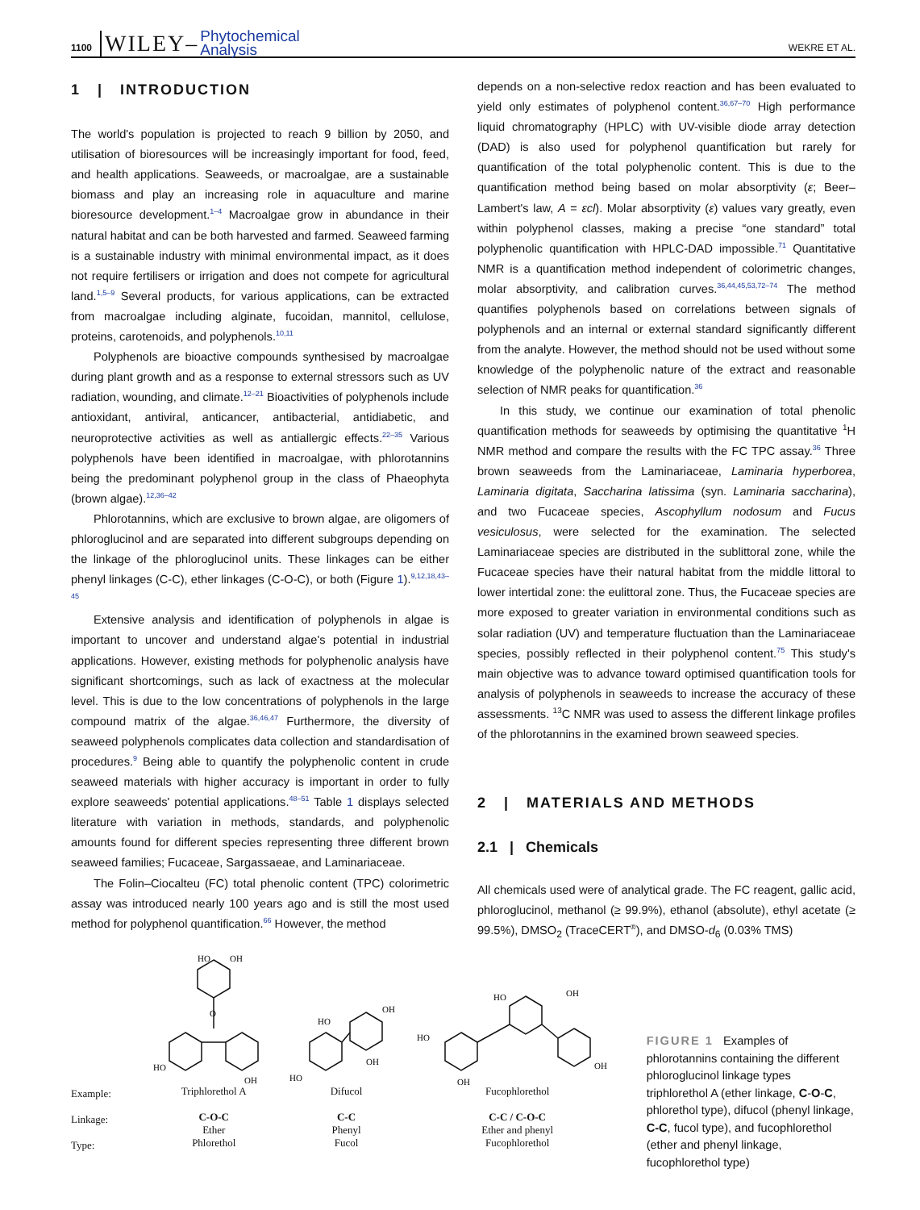1100 WILEY– Phytochemical
Analysis WEKRE ET AL.
1 | INTRODUCTION
The world's population is projected to reach 9 billion by 2050, and utilisation of bioresources will be increasingly important for food, feed, and health applications. Seaweeds, or macroalgae, are a sustainable biomass and play an increasing role in aquaculture and marine bioresource development.<sup>1–4</sup> Macroalgae grow in abundance in their natural habitat and can be both harvested and farmed. Seaweed farming is a sustainable industry with minimal environmental impact, as it does not require fertilisers or irrigation and does not compete for agricultural land.<sup>1,5–9</sup> Several products, for various applications, can be extracted from macroalgae including alginate, fucoidan, mannitol, cellulose, proteins, carotenoids, and polyphenols.<sup>10,11</sup>
Polyphenols are bioactive compounds synthesised by macroalgae during plant growth and as a response to external stressors such as UV radiation, wounding, and climate.<sup>12–21</sup> Bioactivities of polyphenols include antioxidant, antiviral, anticancer, antibacterial, antidiabetic, and neuroprotective activities as well as antiallergic effects.<sup>22–35</sup> Various polyphenols have been identified in macroalgae, with phlorotannins being the predominant polyphenol group in the class of Phaeophyta (brown algae).<sup>12,36–42</sup>
Phlorotannins, which are exclusive to brown algae, are oligomers of phloroglucinol and are separated into different subgroups depending on the linkage of the phloroglucinol units. These linkages can be either phenyl linkages (C-C), ether linkages (C-O-C), or both (Figure 1).<sup>9,12,18,43–45</sup>
Extensive analysis and identification of polyphenols in algae is important to uncover and understand algae's potential in industrial applications. However, existing methods for polyphenolic analysis have significant shortcomings, such as lack of exactness at the molecular level. This is due to the low concentrations of polyphenols in the large compound matrix of the algae.<sup>36,46,47</sup> Furthermore, the diversity of seaweed polyphenols complicates data collection and standardisation of procedures.<sup>9</sup> Being able to quantify the polyphenolic content in crude seaweed materials with higher accuracy is important in order to fully explore seaweeds' potential applications.<sup>48–51</sup> Table 1 displays selected literature with variation in methods, standards, and polyphenolic amounts found for different species representing three different brown seaweed families; Fucaceae, Sargassaeae, and Laminariaceae.
The Folin–Ciocalteu (FC) total phenolic content (TPC) colorimetric assay was introduced nearly 100 years ago and is still the most used method for polyphenol quantification.<sup>66</sup> However, the method
depends on a non-selective redox reaction and has been evaluated to yield only estimates of polyphenol content.<sup>36,67–70</sup> High performance liquid chromatography (HPLC) with UV-visible diode array detection (DAD) is also used for polyphenol quantification but rarely for quantification of the total polyphenolic content. This is due to the quantification method being based on molar absorptivity (ε; Beer–Lambert's law, A = εcl). Molar absorptivity (ε) values vary greatly, even within polyphenol classes, making a precise “one standard” total polyphenolic quantification with HPLC-DAD impossible.<sup>71</sup> Quantitative NMR is a quantification method independent of colorimetric changes, molar absorptivity, and calibration curves.<sup>36,44,45,53,72–74</sup> The method quantifies polyphenols based on correlations between signals of polyphenols and an internal or external standard significantly different from the analyte. However, the method should not be used without some knowledge of the polyphenolic nature of the extract and reasonable selection of NMR peaks for quantification.<sup>36</sup>
In this study, we continue our examination of total phenolic quantification methods for seaweeds by optimising the quantitative 1 H NMR method and compare the results with the FC TPC assay.<sup>36</sup> Three brown seaweeds from the Laminariaceae, Laminaria hyperborea, Laminaria digitata, Saccharina latissima (syn. Laminaria saccharina), and two Fucaceae species, Ascophyllum nodosum and Fucus vesiculosus, were selected for the examination. The selected Laminariaceae species are distributed in the sublittoral zone, while the Fucaceae species have their natural habitat from the middle littoral to lower intertidal zone: the eulittoral zone. Thus, the Fucaceae species are more exposed to greater variation in environmental conditions such as solar radiation (UV) and temperature fluctuation than the Laminariaceae species, possibly reflected in their polyphenol content.<sup>75</sup> This study's main objective was to advance toward optimised quantification tools for analysis of polyphenols in seaweeds to increase the accuracy of these assessments. 13 C NMR was used to assess the different linkage profiles of the phlorotannins in the examined brown seaweed species.
2 | MATERIALS AND METHODS
2.1 | Chemicals
All chemicals used were of analytical grade. The FC reagent, gallic acid, phloroglucinol, methanol (≥ 99.9%), ethanol (absolute), ethyl acetate (≥ 99.5%), DMSO<sub>2</sub> (TraceCERT<sup>®</sup>), and DMSO-d<sub>6</sub> (0.03% TMS)
Example:
Linkage:
Type:
HO
OH
O
HO
OH
Triphlorethol A
C-O-C
Ether
Phlorethol
HO
OH
HO
OH
Difucol
C-C
Phenyl
Fucol
HO
HO
OH
OH
OH
Fucophlorethol
C-C / C-O-C
Ether and phenyl
Fucophlorethol
FIGURE 1 Examples of phlorotannins containing the different phloroglucinol linkage types triphlorethol A (ether linkage, C-O-C, phlorethol type), difucol (phenyl linkage, C-C, fucol type), and fucophlorethol (ether and phenyl linkage, fucophlorethol type)